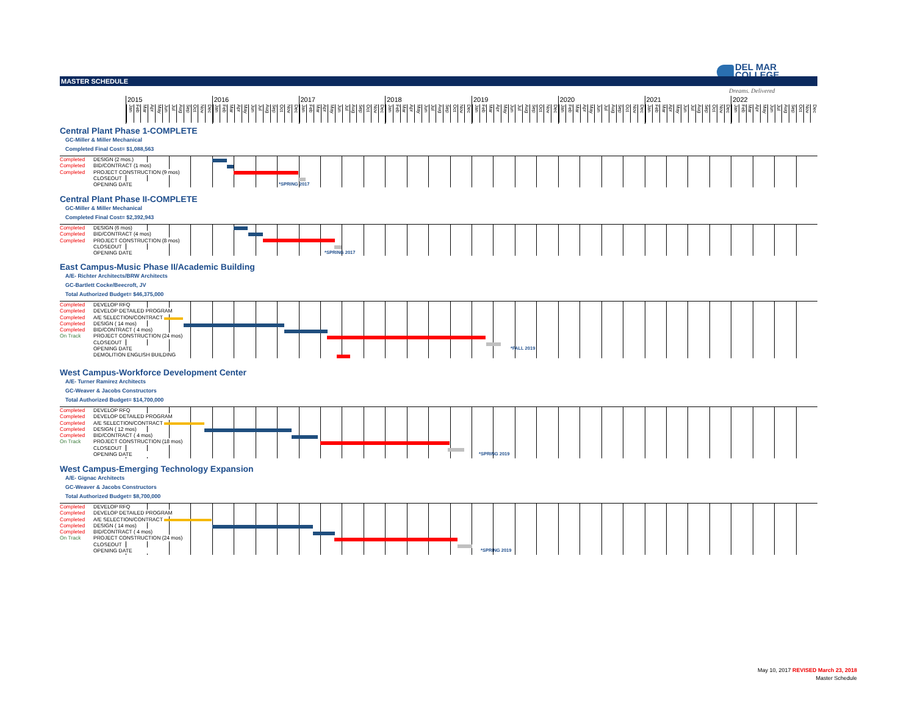DEL MAR
COLLEGE
Dreams. Delivered
MASTER SCHEDULE
2015
Jan Feb Mar Apr May Jun Jul Aug Sep Oct Nov Dec
2016
Jan Feb Mar Apr May Jun Jul Aug Sep Oct Nov Dec
2017
Jan Feb Mar Apr May Jun Jul Aug Sep Oct Nov Dec
2018
Jan Feb Mar Apr May Jun Jul Aug Sep Oct Nov Dec
2019
Jan Feb Mar Apr May Jun Jul Aug Sep Oct Nov Dec
2020
Jan Feb Mar Apr May Jun Jul Aug Sep Oct Nov Dec
2021
Jan Feb Mar Apr May Jun Jul Aug Sep Oct Nov Dec
2022
Jan Feb Mar Apr May Jun Jul Aug Sep Oct Nov Dec
Central Plant Phase 1-COMPLETE
GC-Miller & Miller Mechanical
Completed Final Cost= $1,088,563
Completed DESIGN (2 mos.)
Completed BID/CONTRACT (1 mos)
Completed PROJECT CONSTRUCTION (9 mos)
CLOSEOUT
OPENING DATE *SPRING 2017
Central Plant Phase II-COMPLETE
GC-Miller & Miller Mechanical
Completed Final Cost= $2,392,943
Completed DESIGN (6 mos)
Completed BID/CONTRACT (4 mos)
Completed PROJECT CONSTRUCTION (8 mos)
CLOSEOUT
OPENING DATE *SPRING 2017
East Campus-Music Phase II/Academic Building
A/E- Richter Architects/BRW Architects
GC-Bartlett Cocke/Beecroft, JV
Total Authorized Budget= $46,375,000
Completed DEVELOP RFQ
Completed DEVELOP DETAILED PROGRAM
Completed A/E SELECTION/CONTRACT
Completed DESIGN ( 14 mos)
Completed BID/CONTRACT ( 4 mos)
On Track PROJECT CONSTRUCTION (24 mos)
CLOSEOUT
OPENING DATE *FALL 2019
DEMOLITION ENGLISH BUILDING
West Campus-Workforce Development Center
A/E- Turner Ramirez Architects
GC-Weaver & Jacobs Constructors
Total Authorized Budget= $14,700,000
Completed DEVELOP RFQ
Completed DEVELOP DETAILED PROGRAM
Completed A/E SELECTION/CONTRACT
Completed DESIGN ( 12 mos)
Completed BID/CONTRACT ( 4 mos)
On Track PROJECT CONSTRUCTION (18 mos)
CLOSEOUT
OPENING DATE *SPRING 2019
West Campus-Emerging Technology Expansion
A/E- Gignac Architects
GC-Weaver & Jacobs Constructors
Total Authorized Budget= $8,700,000
Completed DEVELOP RFQ
Completed DEVELOP DETAILED PROGRAM
Completed A/E SELECTION/CONTRACT
Completed DESIGN ( 14 mos)
Completed BID/CONTRACT ( 4 mos)
On Track PROJECT CONSTRUCTION (24 mos)
CLOSEOUT
OPENING DATE *SPRING 2019
May 10, 2017 REVISED March 23, 2018
Master Schedule